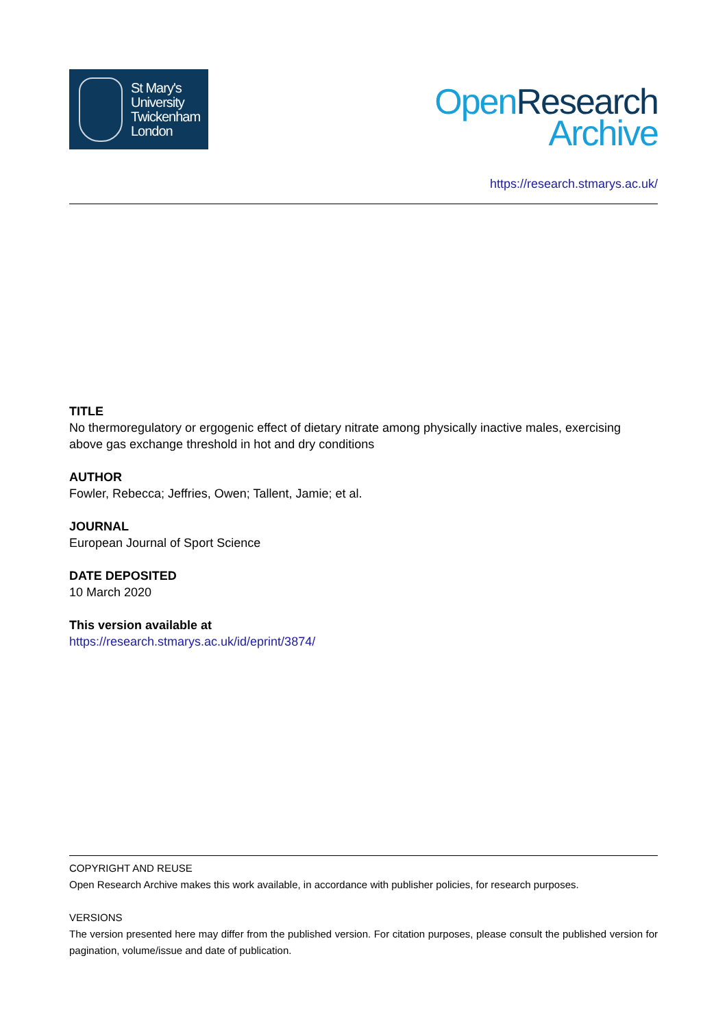St Mary's
University
Twickenham
London
Open Research
Archive
https://research.stmarys.ac.uk/
TITLE
No thermoregulatory or ergogenic effect of dietary nitrate among physically inactive males, exercising above gas exchange threshold in hot and dry conditions
AUTHOR
Fowler, Rebecca; Jeffries, Owen; Tallent, Jamie; et al.
JOURNAL
European Journal of Sport Science
DATE DEPOSITED
10 March 2020
This version available at
https://research.stmarys.ac.uk/id/eprint/3874/
COPYRIGHT AND REUSE
Open Research Archive makes this work available, in accordance with publisher policies, for research purposes.
VERSIONS
The version presented here may differ from the published version. For citation purposes, please consult the published version for pagination, volume/issue and date of publication.